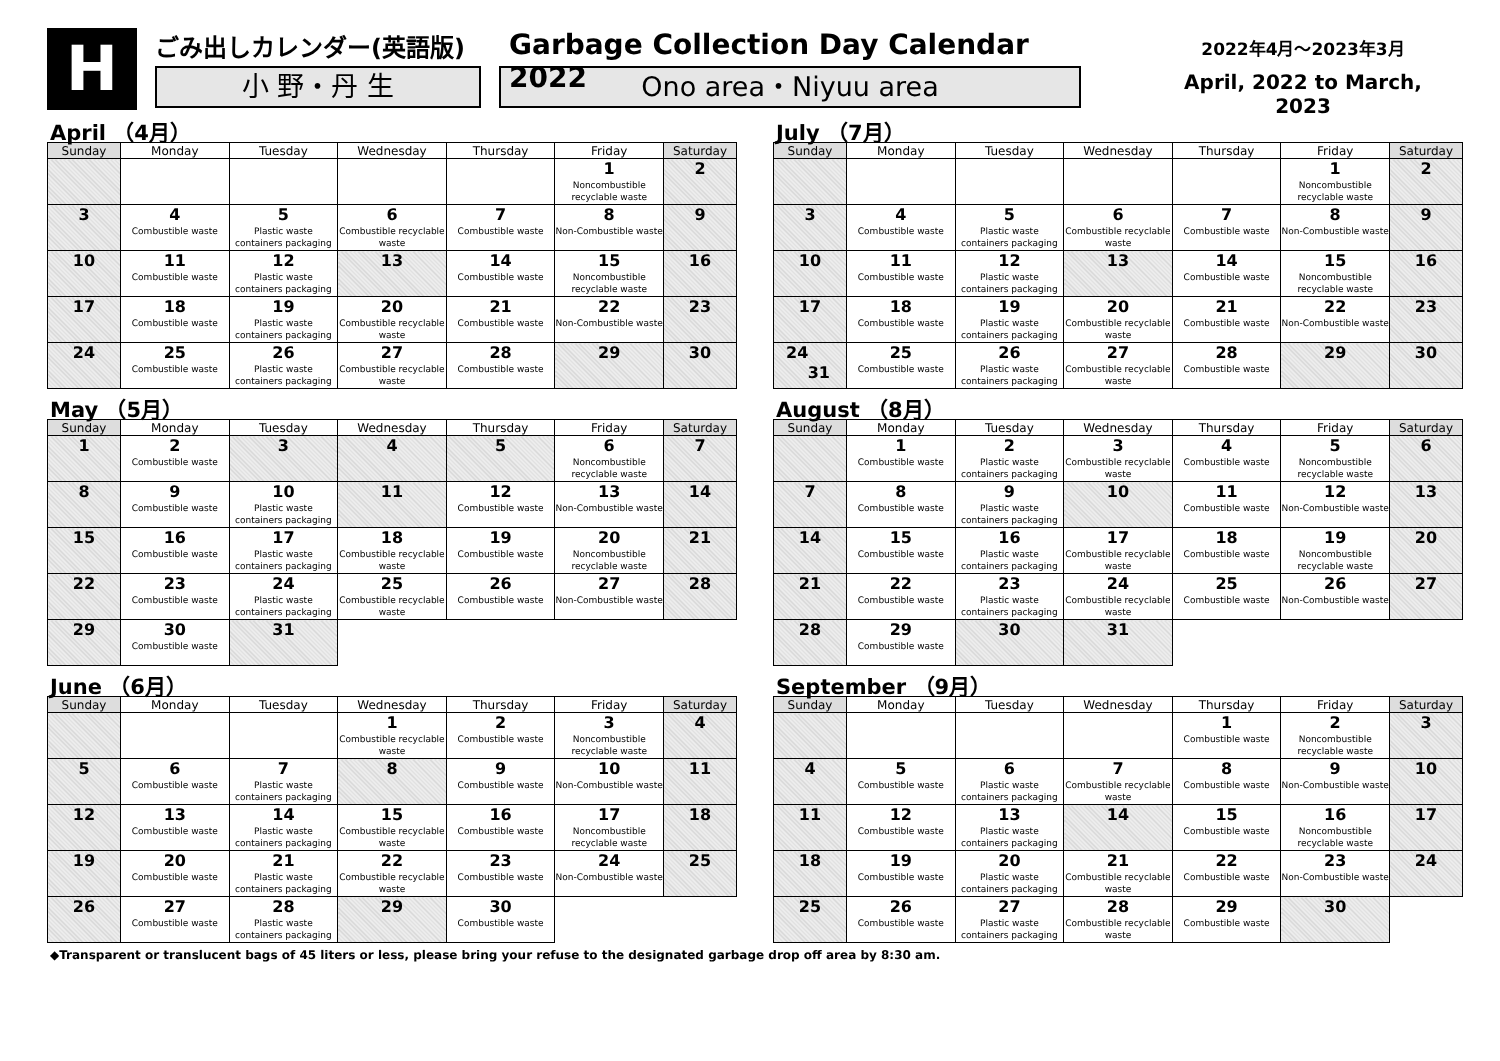H
ごみ出しカレンダー(英語版)
小 野・丹 生
Garbage Collection Day Calendar 2022
Ono area・Niyuu area
2022年4月～2023年3月
April, 2022 to March, 2023
April （4月）
| Sunday | Monday | Tuesday | Wednesday | Thursday | Friday | Saturday |
| --- | --- | --- | --- | --- | --- | --- |
| | | | | | 1 Noncombustible recyclable waste | 2 |
| 3 | 4 Combustible waste | 5 Plastic waste containers packaging | 6 Combustible recyclable waste | 7 Combustible waste | 8 Non-Combustible waste | 9 |
| 10 | 11 Combustible waste | 12 Plastic waste containers packaging | 13 | 14 Combustible waste | 15 Noncombustible recyclable waste | 16 |
| 17 | 18 Combustible waste | 19 Plastic waste containers packaging | 20 Combustible recyclable waste | 21 Combustible waste | 22 Non-Combustible waste | 23 |
| 24 | 25 Combustible waste | 26 Plastic waste containers packaging | 27 Combustible recyclable waste | 28 Combustible waste | 29 | 30 |
May （5月）
| Sunday | Monday | Tuesday | Wednesday | Thursday | Friday | Saturday |
| --- | --- | --- | --- | --- | --- | --- |
| 1 | 2 Combustible waste | 3 | 4 | 5 | 6 Noncombustible recyclable waste | 7 |
| 8 | 9 Combustible waste | 10 Plastic waste containers packaging | 11 | 12 Combustible waste | 13 Non-Combustible waste | 14 |
| 15 | 16 Combustible waste | 17 Plastic waste containers packaging | 18 Combustible recyclable waste | 19 Combustible waste | 20 Noncombustible recyclable waste | 21 |
| 22 | 23 Combustible waste | 24 Plastic waste containers packaging | 25 Combustible recyclable waste | 26 Combustible waste | 27 Non-Combustible waste | 28 |
| 29 | 30 Combustible waste | 31 | | | | |
June （6月）
| Sunday | Monday | Tuesday | Wednesday | Thursday | Friday | Saturday |
| --- | --- | --- | --- | --- | --- | --- |
| | | | 1 Combustible recyclable waste | 2 Combustible waste | 3 Noncombustible recyclable waste | 4 |
| 5 | 6 Combustible waste | 7 Plastic waste containers packaging | 8 | 9 Combustible waste | 10 Non-Combustible waste | 11 |
| 12 | 13 Combustible waste | 14 Plastic waste containers packaging | 15 Combustible recyclable waste | 16 Combustible waste | 17 Noncombustible recyclable waste | 18 |
| 19 | 20 Combustible waste | 21 Plastic waste containers packaging | 22 Combustible recyclable waste | 23 Combustible waste | 24 Non-Combustible waste | 25 |
| 26 | 27 Combustible waste | 28 Plastic waste containers packaging | 29 | 30 Combustible waste | | |
July （7月）
| Sunday | Monday | Tuesday | Wednesday | Thursday | Friday | Saturday |
| --- | --- | --- | --- | --- | --- | --- |
| | | | | | 1 Noncombustible recyclable waste | 2 |
| 3 | 4 Combustible waste | 5 Plastic waste containers packaging | 6 Combustible recyclable waste | 7 Combustible waste | 8 Non-Combustible waste | 9 |
| 10 | 11 Combustible waste | 12 Plastic waste containers packaging | 13 | 14 Combustible waste | 15 Noncombustible recyclable waste | 16 |
| 17 | 18 Combustible waste | 19 Plastic waste containers packaging | 20 Combustible recyclable waste | 21 Combustible waste | 22 Non-Combustible waste | 23 |
| 24 31 | 25 Combustible waste | 26 Plastic waste containers packaging | 27 Combustible recyclable waste | 28 Combustible waste | 29 | 30 |
August （8月）
| Sunday | Monday | Tuesday | Wednesday | Thursday | Friday | Saturday |
| --- | --- | --- | --- | --- | --- | --- |
| | 1 Combustible waste | 2 Plastic waste containers packaging | 3 Combustible recyclable waste | 4 Combustible waste | 5 Noncombustible recyclable waste | 6 |
| 7 | 8 Combustible waste | 9 Plastic waste containers packaging | 10 | 11 Combustible waste | 12 Non-Combustible waste | 13 |
| 14 | 15 Combustible waste | 16 Plastic waste containers packaging | 17 Combustible recyclable waste | 18 Combustible waste | 19 Noncombustible recyclable waste | 20 |
| 21 | 22 Combustible waste | 23 Plastic waste containers packaging | 24 Combustible recyclable waste | 25 Combustible waste | 26 Non-Combustible waste | 27 |
| 28 | 29 Combustible waste | 30 | 31 | | | |
September （9月）
| Sunday | Monday | Tuesday | Wednesday | Thursday | Friday | Saturday |
| --- | --- | --- | --- | --- | --- | --- |
| | | | | 1 Combustible waste | 2 Noncombustible recyclable waste | 3 |
| 4 | 5 Combustible waste | 6 Plastic waste containers packaging | 7 Combustible recyclable waste | 8 Combustible waste | 9 Non-Combustible waste | 10 |
| 11 | 12 Combustible waste | 13 Plastic waste containers packaging | 14 | 15 Combustible waste | 16 Noncombustible recyclable waste | 17 |
| 18 | 19 Combustible waste | 20 Plastic waste containers packaging | 21 Combustible recyclable waste | 22 Combustible waste | 23 Non-Combustible waste | 24 |
| 25 | 26 Combustible waste | 27 Plastic waste containers packaging | 28 Combustible recyclable waste | 29 Combustible waste | 30 | |
◆Transparent or translucent bags of 45 liters or less, please bring your refuse to the designated garbage drop off area by 8:30 am.